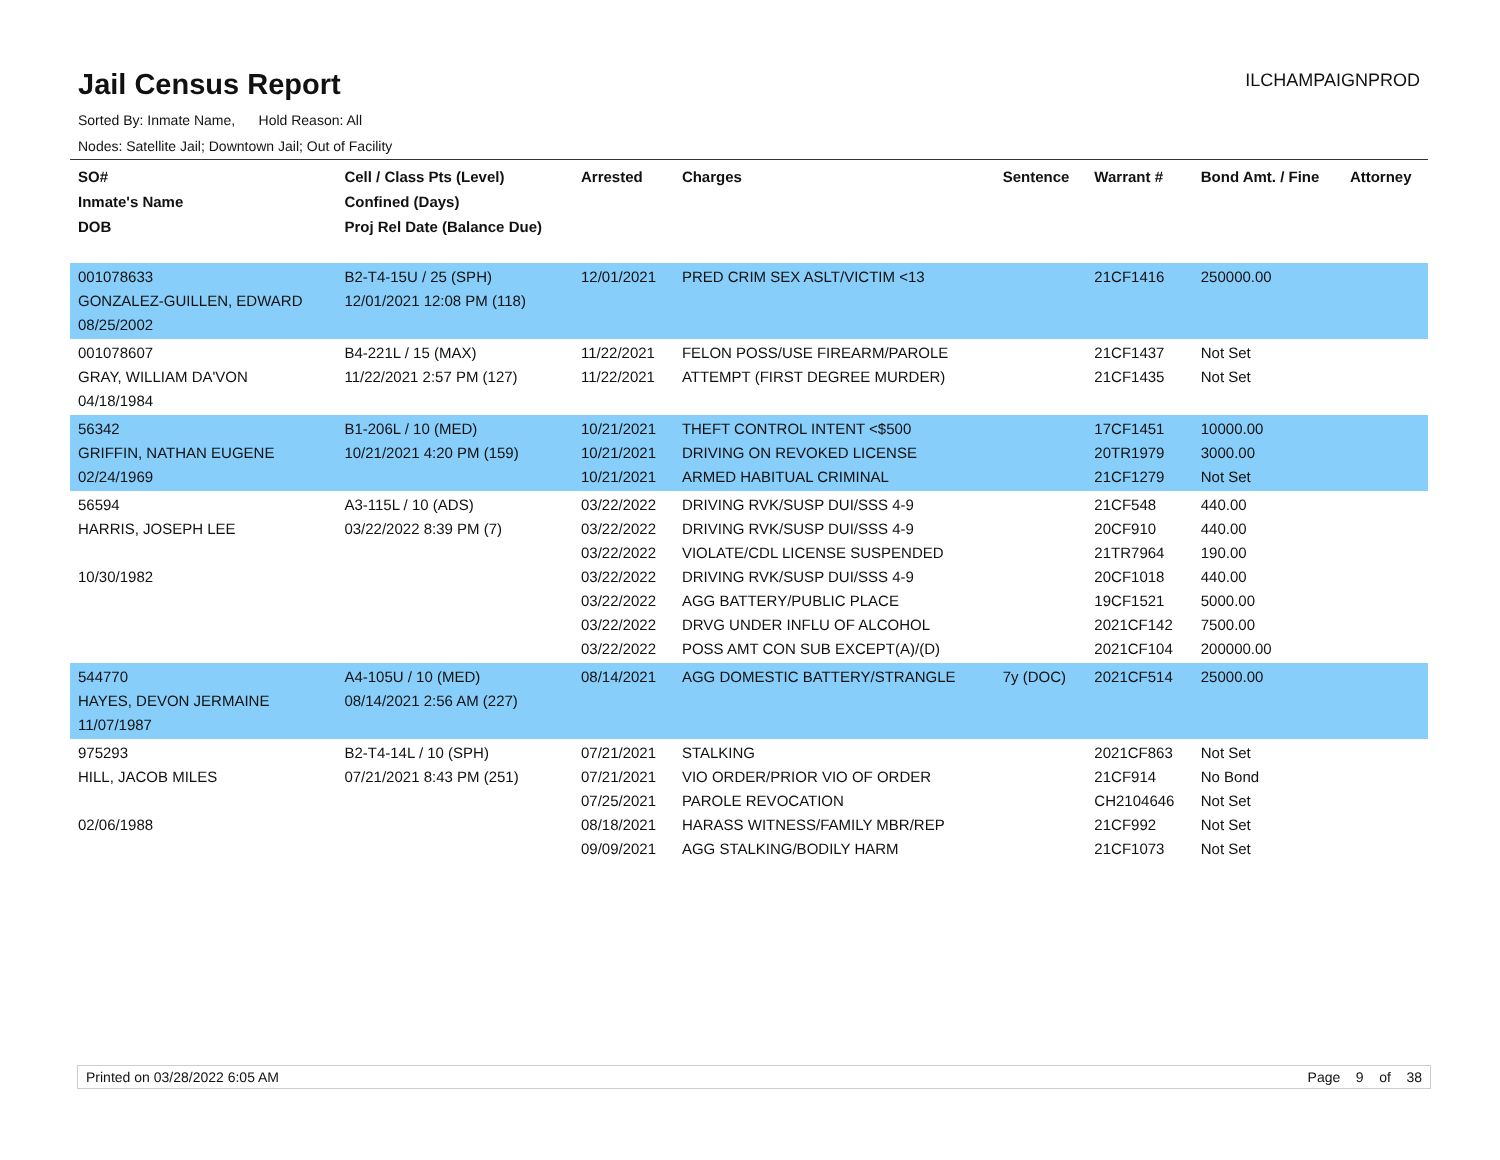Jail Census Report
ILCHAMPAIGNPROD
Sorted By: Inmate Name, Hold Reason: All
Nodes: Satellite Jail; Downtown Jail; Out of Facility
| SO# Inmate's Name DOB | Cell / Class Pts (Level) Confined (Days) Proj Rel Date (Balance Due) | Arrested | Charges | Sentence | Warrant # | Bond Amt. / Fine | Attorney |
| --- | --- | --- | --- | --- | --- | --- | --- |
| 001078633 GONZALEZ-GUILLEN, EDWARD 08/25/2002 | B2-T4-15U / 25 (SPH) 12/01/2021 12:08 PM (118) | 12/01/2021 | PRED CRIM SEX ASLT/VICTIM <13 | | 21CF1416 | 250000.00 | |
| 001078607 GRAY, WILLIAM DA'VON 04/18/1984 | B4-221L / 15 (MAX) 11/22/2021 2:57 PM (127) | 11/22/2021 11/22/2021 | FELON POSS/USE FIREARM/PAROLE ATTEMPT (FIRST DEGREE MURDER) | | 21CF1437 21CF1435 | Not Set Not Set | |
| 56342 GRIFFIN, NATHAN EUGENE 02/24/1969 | B1-206L / 10 (MED) 10/21/2021 4:20 PM (159) | 10/21/2021 10/21/2021 10/21/2021 | THEFT CONTROL INTENT <$500 DRIVING ON REVOKED LICENSE ARMED HABITUAL CRIMINAL | | 17CF1451 20TR1979 21CF1279 | 10000.00 3000.00 Not Set | |
| 56594 HARRIS, JOSEPH LEE 10/30/1982 | A3-115L / 10 (ADS) 03/22/2022 8:39 PM (7) | 03/22/2022 03/22/2022 03/22/2022 03/22/2022 03/22/2022 03/22/2022 03/22/2022 | DRIVING RVK/SUSP DUI/SSS 4-9 DRIVING RVK/SUSP DUI/SSS 4-9 VIOLATE/CDL LICENSE SUSPENDED DRIVING RVK/SUSP DUI/SSS 4-9 AGG BATTERY/PUBLIC PLACE DRVG UNDER INFLU OF ALCOHOL POSS AMT CON SUB EXCEPT(A)/(D) | | 21CF548 20CF910 21TR7964 20CF1018 19CF1521 2021CF142 2021CF104 | 440.00 440.00 190.00 440.00 5000.00 7500.00 200000.00 | |
| 544770 HAYES, DEVON JERMAINE 11/07/1987 | A4-105U / 10 (MED) 08/14/2021 2:56 AM (227) | 08/14/2021 | AGG DOMESTIC BATTERY/STRANGLE | 7y (DOC) | 2021CF514 | 25000.00 | |
| 975293 HILL, JACOB MILES 02/06/1988 | B2-T4-14L / 10 (SPH) 07/21/2021 8:43 PM (251) | 07/21/2021 07/21/2021 07/25/2021 08/18/2021 09/09/2021 | STALKING VIO ORDER/PRIOR VIO OF ORDER PAROLE REVOCATION HARASS WITNESS/FAMILY MBR/REP AGG STALKING/BODILY HARM | | 2021CF863 21CF914 CH2104646 21CF992 21CF1073 | Not Set No Bond Not Set Not Set Not Set | |
Printed on 03/28/2022 6:05 AM Page 9 of 38